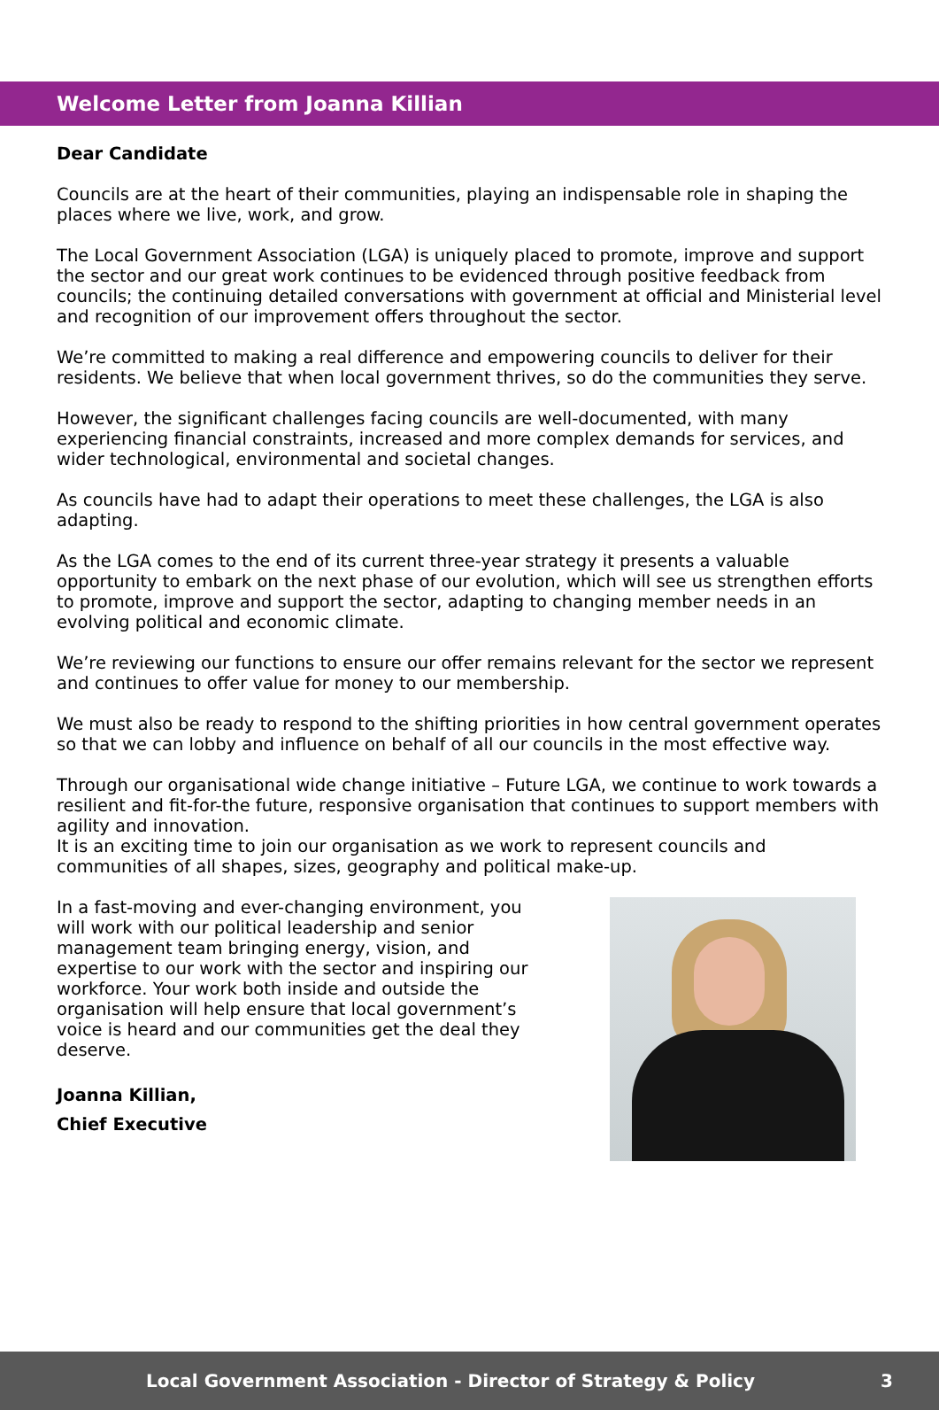Welcome Letter from Joanna Killian
Dear Candidate
Councils are at the heart of their communities, playing an indispensable role in shaping the places where we live, work, and grow.
The Local Government Association (LGA) is uniquely placed to promote, improve and support the sector and our great work continues to be evidenced through positive feedback from councils; the continuing detailed conversations with government at official and Ministerial level and recognition of our improvement offers throughout the sector.
We’re committed to making a real difference and empowering councils to deliver for their residents. We believe that when local government thrives, so do the communities they serve.
However, the significant challenges facing councils are well-documented, with many experiencing financial constraints, increased and more complex demands for services, and wider technological, environmental and societal changes.
As councils have had to adapt their operations to meet these challenges, the LGA is also adapting.
As the LGA comes to the end of its current three-year strategy it presents a valuable opportunity to embark on the next phase of our evolution, which will see us strengthen efforts to promote, improve and support the sector, adapting to changing member needs in an evolving political and economic climate.
We’re reviewing our functions to ensure our offer remains relevant for the sector we represent and continues to offer value for money to our membership.
We must also be ready to respond to the shifting priorities in how central government operates so that we can lobby and influence on behalf of all our councils in the most effective way.
Through our organisational wide change initiative – Future LGA, we continue to work towards a resilient and fit-for-the future, responsive organisation that continues to support members with agility and innovation.
It is an exciting time to join our organisation as we work to represent councils and communities of all shapes, sizes, geography and political make-up.
In a fast-moving and ever-changing environment, you will work with our political leadership and senior management team bringing energy, vision, and expertise to our work with the sector and inspiring our workforce. Your work both inside and outside the organisation will help ensure that local government’s voice is heard and our communities get the deal they deserve.
Joanna Killian,
Chief Executive
Local Government Association - Director of Strategy & Policy 3